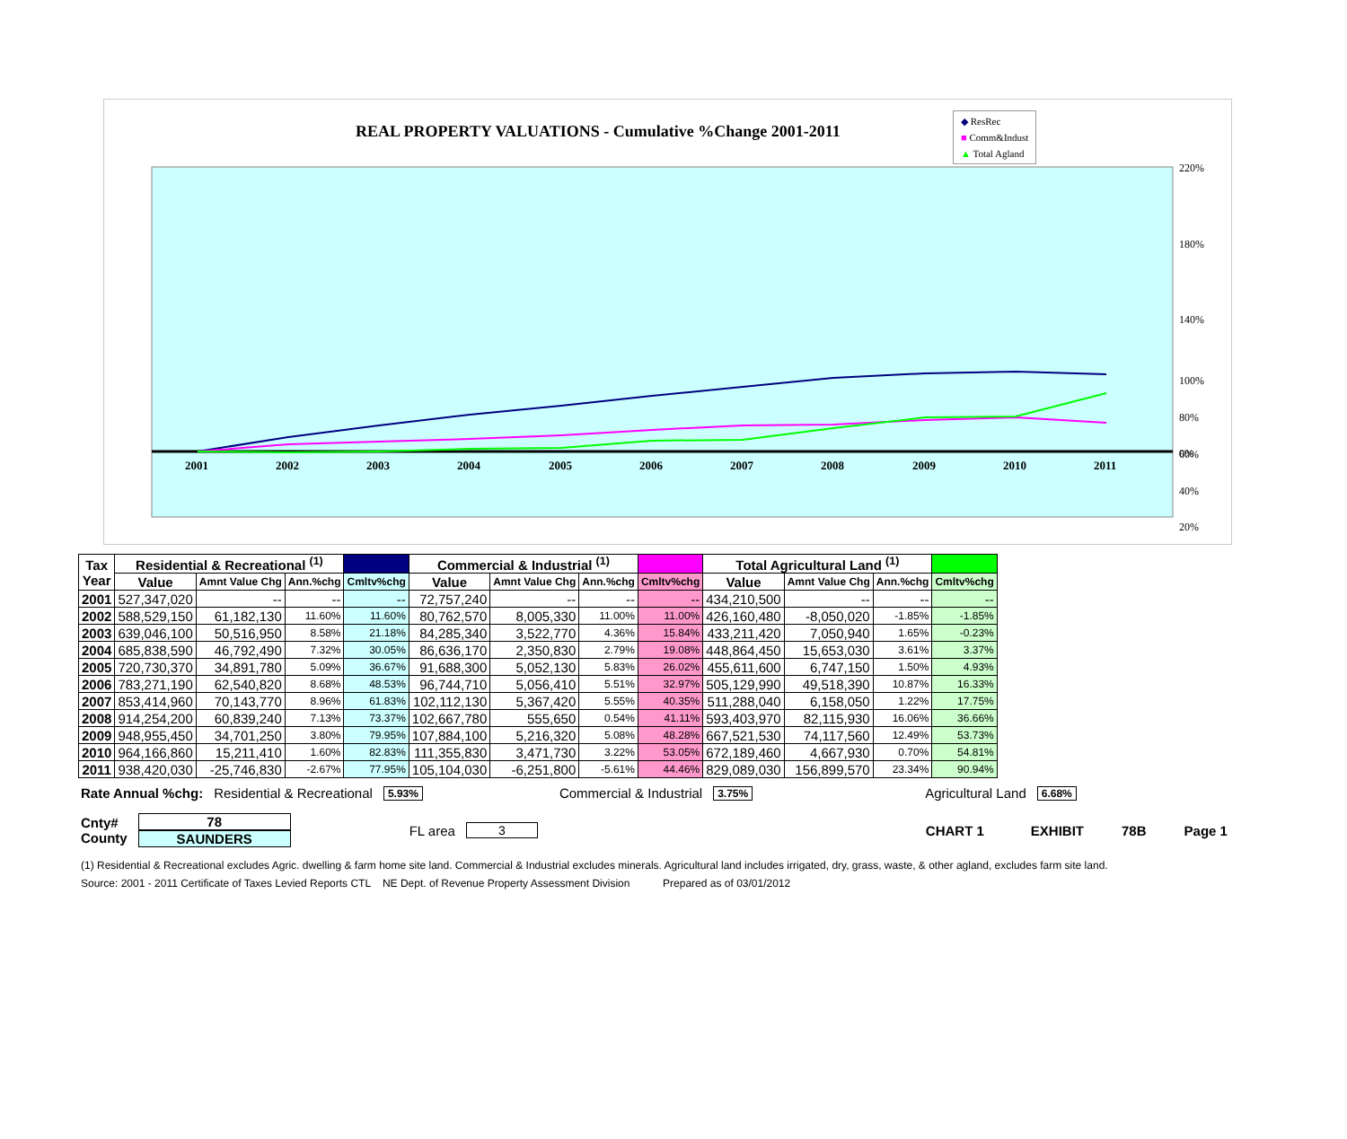REAL PROPERTY VALUATIONS - Cumulative %Change 2001-2011
◆ ResRec
■ Comm&Indust
▲ Total Agland
2001
2002
2003
2004
2005
2006
2007
2008
2009
2010
2011
220%
180%
140%
100%
80%
60%
40%
20%
0%
| Tax Year | Residential & Recreational <sup>(1)</sup> | | | | Commercial & Industrial <sup>(1)</sup> | | | | Total Agricultural Land <sup>(1)</sup> | | | |
| --- | --- | --- | --- | --- | --- | --- | --- | --- | --- | --- | --- | --- |
| | Value | Amnt Value Chg | Ann.%chg | Cmltv%chg | Value | Amnt Value Chg | Ann.%chg | Cmltv%chg | Value | Amnt Value Chg | Ann.%chg | Cmltv%chg |
| 2001 | 527,347,020 | -- | -- | -- | 72,757,240 | -- | -- | -- | 434,210,500 | -- | -- | -- |
| 2002 | 588,529,150 | 61,182,130 | 11.60% | 11.60% | 80,762,570 | 8,005,330 | 11.00% | 11.00% | 426,160,480 | -8,050,020 | -1.85% | -1.85% |
| 2003 | 639,046,100 | 50,516,950 | 8.58% | 21.18% | 84,285,340 | 3,522,770 | 4.36% | 15.84% | 433,211,420 | 7,050,940 | 1.65% | -0.23% |
| 2004 | 685,838,590 | 46,792,490 | 7.32% | 30.05% | 86,636,170 | 2,350,830 | 2.79% | 19.08% | 448,864,450 | 15,653,030 | 3.61% | 3.37% |
| 2005 | 720,730,370 | 34,891,780 | 5.09% | 36.67% | 91,688,300 | 5,052,130 | 5.83% | 26.02% | 455,611,600 | 6,747,150 | 1.50% | 4.93% |
| 2006 | 783,271,190 | 62,540,820 | 8.68% | 48.53% | 96,744,710 | 5,056,410 | 5.51% | 32.97% | 505,129,990 | 49,518,390 | 10.87% | 16.33% |
| 2007 | 853,414,960 | 70,143,770 | 8.96% | 61.83% | 102,112,130 | 5,367,420 | 5.55% | 40.35% | 511,288,040 | 6,158,050 | 1.22% | 17.75% |
| 2008 | 914,254,200 | 60,839,240 | 7.13% | 73.37% | 102,667,780 | 555,650 | 0.54% | 41.11% | 593,403,970 | 82,115,930 | 16.06% | 36.66% |
| 2009 | 948,955,450 | 34,701,250 | 3.80% | 79.95% | 107,884,100 | 5,216,320 | 5.08% | 48.28% | 667,521,530 | 74,117,560 | 12.49% | 53.73% |
| 2010 | 964,166,860 | 15,211,410 | 1.60% | 82.83% | 111,355,830 | 3,471,730 | 3.22% | 53.05% | 672,189,460 | 4,667,930 | 0.70% | 54.81% |
| 2011 | 938,420,030 | -25,746,830 | -2.67% | 77.95% | 105,104,030 | -6,251,800 | -5.61% | 44.46% | 829,089,030 | 156,899,570 | 23.34% | 90.94% |
Rate Annual %chg: Residential & Recreational 5.93% Commercial & Industrial 3.75% Agricultural Land 6.68%
Cnty#
County 78
SAUNDERS FL area 3 CHART 1 EXHIBIT 78B Page 1
(1) Residential & Recreational excludes Agric. dwelling & farm home site land. Commercial & Industrial excludes minerals. Agricultural land includes irrigated, dry, grass, waste, & other agland, excludes farm site land.
Source: 2001 - 2011 Certificate of Taxes Levied Reports CTL NE Dept. of Revenue Property Assessment Division Prepared as of 03/01/2012